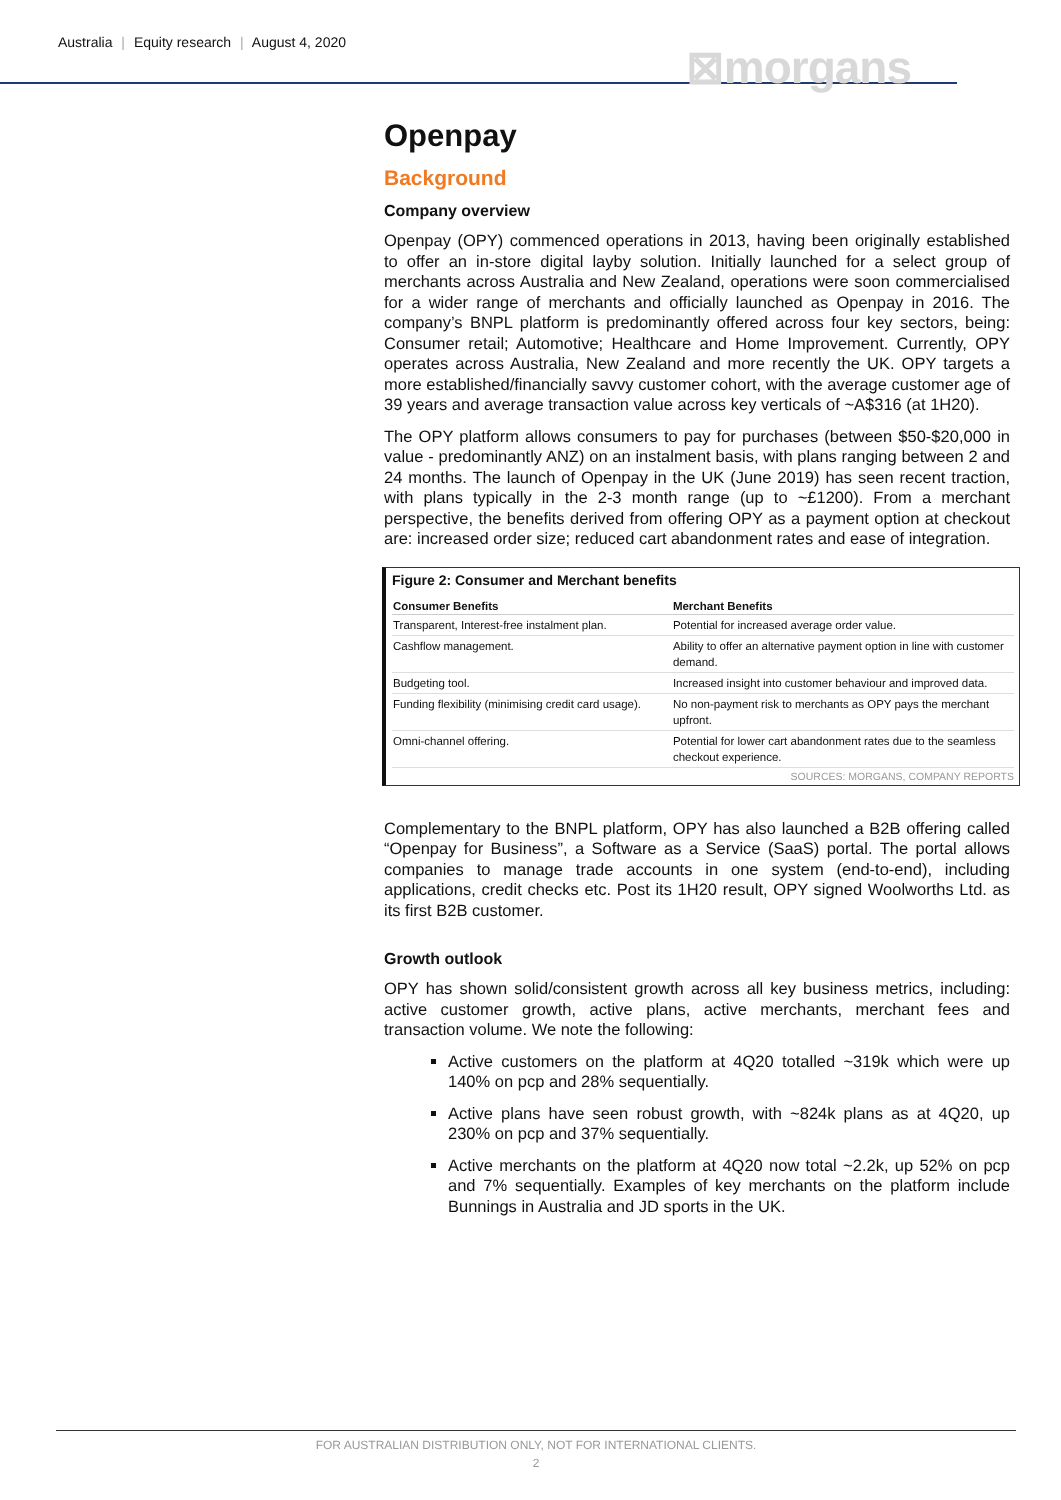Australia | Equity research | August 4, 2020
⊠morgans
Openpay
Background
Company overview
Openpay (OPY) commenced operations in 2013, having been originally established to offer an in-store digital layby solution. Initially launched for a select group of merchants across Australia and New Zealand, operations were soon commercialised for a wider range of merchants and officially launched as Openpay in 2016. The company’s BNPL platform is predominantly offered across four key sectors, being: Consumer retail; Automotive; Healthcare and Home Improvement. Currently, OPY operates across Australia, New Zealand and more recently the UK. OPY targets a more established/financially savvy customer cohort, with the average customer age of 39 years and average transaction value across key verticals of ~A$316 (at 1H20).
The OPY platform allows consumers to pay for purchases (between $50-$20,000 in value - predominantly ANZ) on an instalment basis, with plans ranging between 2 and 24 months. The launch of Openpay in the UK (June 2019) has seen recent traction, with plans typically in the 2-3 month range (up to ~£1200). From a merchant perspective, the benefits derived from offering OPY as a payment option at checkout are: increased order size; reduced cart abandonment rates and ease of integration.
Figure 2: Consumer and Merchant benefits
| Consumer Benefits | Merchant Benefits |
| --- | --- |
| Transparent, Interest-free instalment plan. | Potential for increased average order value. |
| Cashflow management. | Ability to offer an alternative payment option in line with customer demand. |
| Budgeting tool. | Increased insight into customer behaviour and improved data. |
| Funding flexibility (minimising credit card usage). | No non-payment risk to merchants as OPY pays the merchant upfront. |
| Omni-channel offering. | Potential for lower cart abandonment rates due to the seamless checkout experience. |
SOURCES: MORGANS, COMPANY REPORTS
Complementary to the BNPL platform, OPY has also launched a B2B offering called “Openpay for Business”, a Software as a Service (SaaS) portal. The portal allows companies to manage trade accounts in one system (end-to-end), including applications, credit checks etc. Post its 1H20 result, OPY signed Woolworths Ltd. as its first B2B customer.
Growth outlook
OPY has shown solid/consistent growth across all key business metrics, including: active customer growth, active plans, active merchants, merchant fees and transaction volume. We note the following:
Active customers on the platform at 4Q20 totalled ~319k which were up 140% on pcp and 28% sequentially.
Active plans have seen robust growth, with ~824k plans as at 4Q20, up 230% on pcp and 37% sequentially.
Active merchants on the platform at 4Q20 now total ~2.2k, up 52% on pcp and 7% sequentially. Examples of key merchants on the platform include Bunnings in Australia and JD sports in the UK.
FOR AUSTRALIAN DISTRIBUTION ONLY, NOT FOR INTERNATIONAL CLIENTS.
2